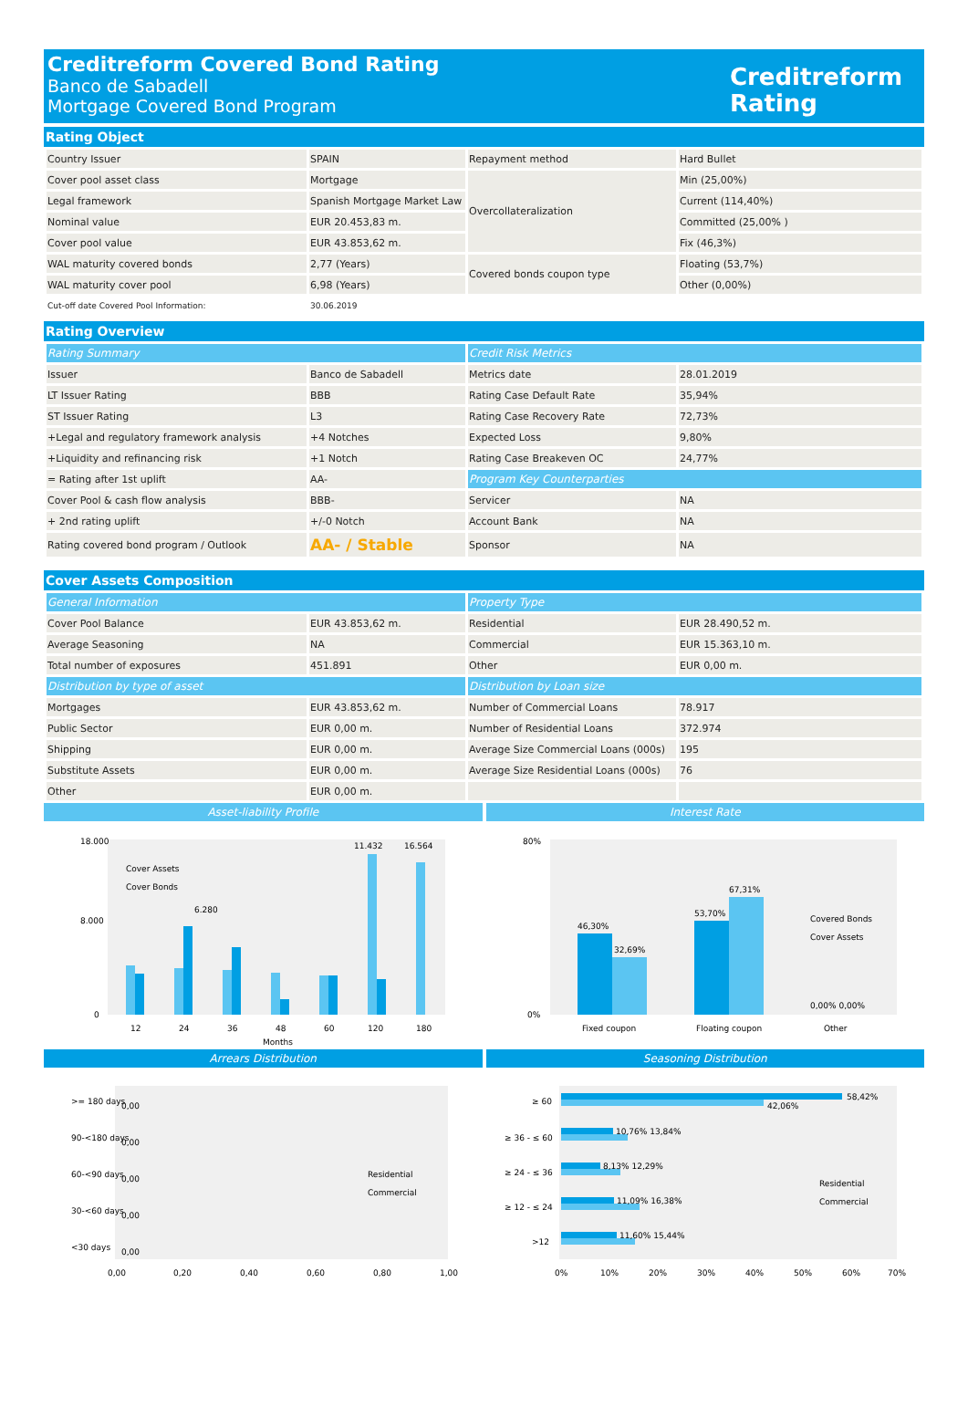Creditreform Covered Bond Rating
Banco de Sabadell
Mortgage Covered Bond Program
Creditreform
Rating
Rating Object
| Country Issuer | SPAIN | Repayment method | Hard Bullet |
| Cover pool asset class | Mortgage | Overcollateralization | Min (25,00%) |
| Legal framework | Spanish Mortgage Market Law | | Current (114,40%) |
| Nominal value | EUR 20.453,83 m. | | Committed (25,00% ) |
| Cover pool value | EUR 43.853,62 m. | | Fix (46,3%) |
| WAL maturity covered bonds | 2,77 (Years) | Covered bonds coupon type | Floating (53,7%) |
| WAL maturity cover pool | 6,98 (Years) | | Other (0,00%) |
| Cut-off date Covered Pool Information: | 30.06.2019 | | |
Rating Overview
| Rating Summary | | Credit Risk Metrics | |
| Issuer | Banco de Sabadell | Metrics date | 28.01.2019 |
| LT Issuer Rating | BBB | Rating Case Default Rate | 35,94% |
| ST Issuer Rating | L3 | Rating Case Recovery Rate | 72,73% |
| +Legal and regulatory framework analysis | +4 Notches | Expected Loss | 9,80% |
| +Liquidity and refinancing risk | +1 Notch | Rating Case Breakeven OC | 24,77% |
| = Rating after 1st uplift | AA- | Program Key Counterparties | |
| Cover Pool & cash flow analysis | BBB- | Servicer | NA |
| + 2nd rating uplift | +/-0 Notch | Account Bank | NA |
| Rating covered bond program / Outlook | AA- / Stable | Sponsor | NA |
Cover Assets Composition
| General Information | | Property Type | |
| Cover Pool Balance | EUR 43.853,62 m. | Residential | EUR 28.490,52 m. |
| Average Seasoning | NA | Commercial | EUR 15.363,10 m. |
| Total number of exposures | 451.891 | Other | EUR 0,00 m. |
| Distribution by type of asset | | Distribution by Loan size | |
| Mortgages | EUR 43.853,62 m. | Number of Commercial Loans | 78.917 |
| Public Sector | EUR 0,00 m. | Number of Residential Loans | 372.974 |
| Shipping | EUR 0,00 m. | Average Size Commercial Loans (000s) | 195 |
| Substitute Assets | EUR 0,00 m. | Average Size Residential Loans (000s) | 76 |
| Other | EUR 0,00 m. | | |
Asset-liability Profile
18.000
8.000
0
Cover Assets
Cover Bonds
11.432
16.564
6.280
12
24
36
48
60
120
180
Months
Interest Rate
80%
0%
46,30%
32,69%
53,70%
67,31%
0,00% 0,00%
Covered Bonds
Cover Assets
Fixed coupon
Floating coupon
Other
Arrears Distribution
>= 180 days
90-<180 days
60-<90 days
30-<60 days
<30 days
0,00
0,00
0,00
0,00
0,00
Residential
Commercial
0,00
0,20
0,40
0,60
0,80
1,00
Seasoning Distribution
≥ 60
≥ 36 - ≤ 60
≥ 24 - ≤ 36
≥ 12 - ≤ 24
>12
58,42%
42,06%
10,76% 13,84%
8,13% 12,29%
11,09% 16,38%
11,60% 15,44%
Residential
Commercial
0%
10%
20%
30%
40%
50%
60%
70%